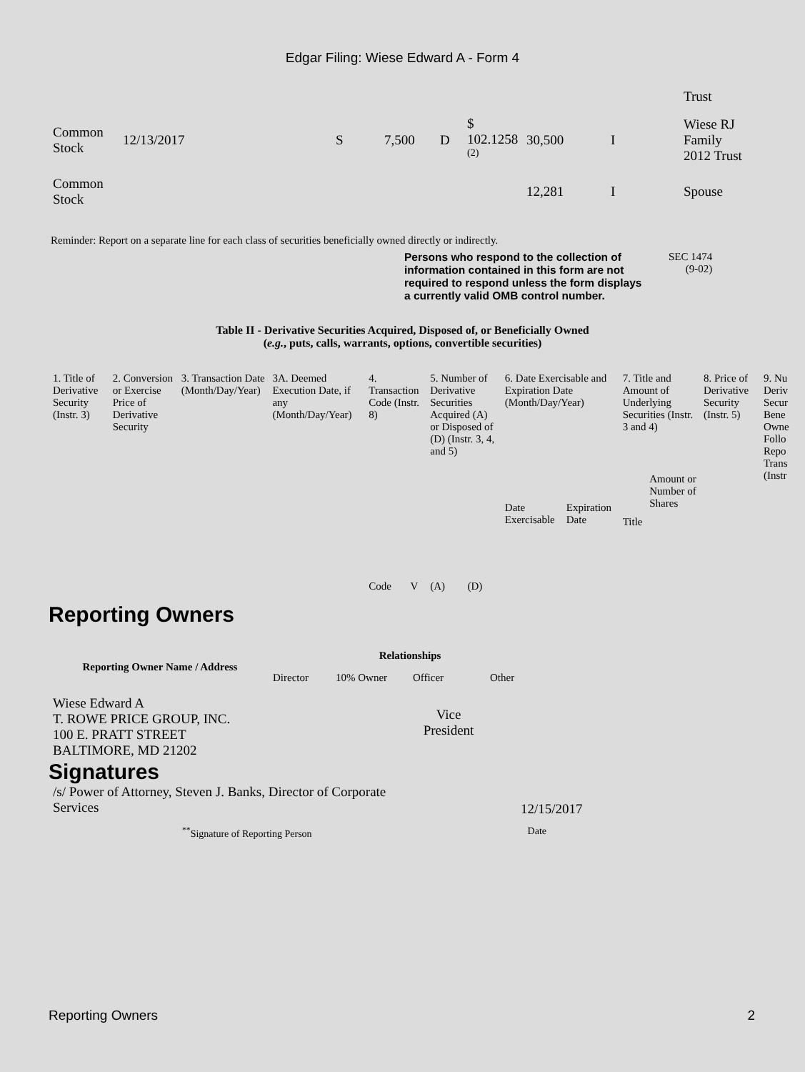Edgar Filing: Wiese Edward A - Form 4
| | | | | | | | | | Trust |
| Common Stock | 12/13/2017 | S | 7,500 | D | $ 102.1258 <sup>(2)</sup> | 30,500 | I | | Wiese RJ Family 2012 Trust |
| Common Stock | | | | | | 12,281 | I | | Spouse |
Reminder: Report on a separate line for each class of securities beneficially owned directly or indirectly.
Persons who respond to the collection of information contained in this form are not required to respond unless the form displays a currently valid OMB control number.
SEC 1474
(9-02)
Table II - Derivative Securities Acquired, Disposed of, or Beneficially Owned
(e.g., puts, calls, warrants, options, convertible securities)
| 1. Title of Derivative Security (Instr. 3) | 2. Conversion or Exercise Price of Derivative Security | 3. Transaction Date (Month/Day/Year) | 3A. Deemed Execution Date, if any (Month/Day/Year) | 4. Transaction Code (Instr. 8) | | 5. Number of Derivative Securities Acquired (A) or Disposed of (D) (Instr. 3, 4, and 5) | | 6. Date Exercisable and Expiration Date (Month/Day/Year) | | 7. Title and Amount of Underlying Securities (Instr. 3 and 4) | | 8. Price of Derivative Security (Instr. 5) | 9. Nu Deriv Secur Bene Owne Follo Repo Trans (Instr |
| | | | | Code | V | (A) | (D) | Date Exercisable | Expiration Date | Title | Amount or Number of Shares | | |
Reporting Owners
| Reporting Owner Name / Address | Relationships | | | |
| --- | --- | --- | --- | --- |
| | Director | 10% Owner | Officer | Other |
| Wiese Edward A T. ROWE PRICE GROUP, INC. 100 E. PRATT STREET BALTIMORE, MD 21202 | | | Vice President | |
Signatures
/s/ Power of Attorney, Steven J. Banks, Director of Corporate Services
12/15/2017
<sup>**</sup> Signature of Reporting Person
Date
Reporting Owners 2